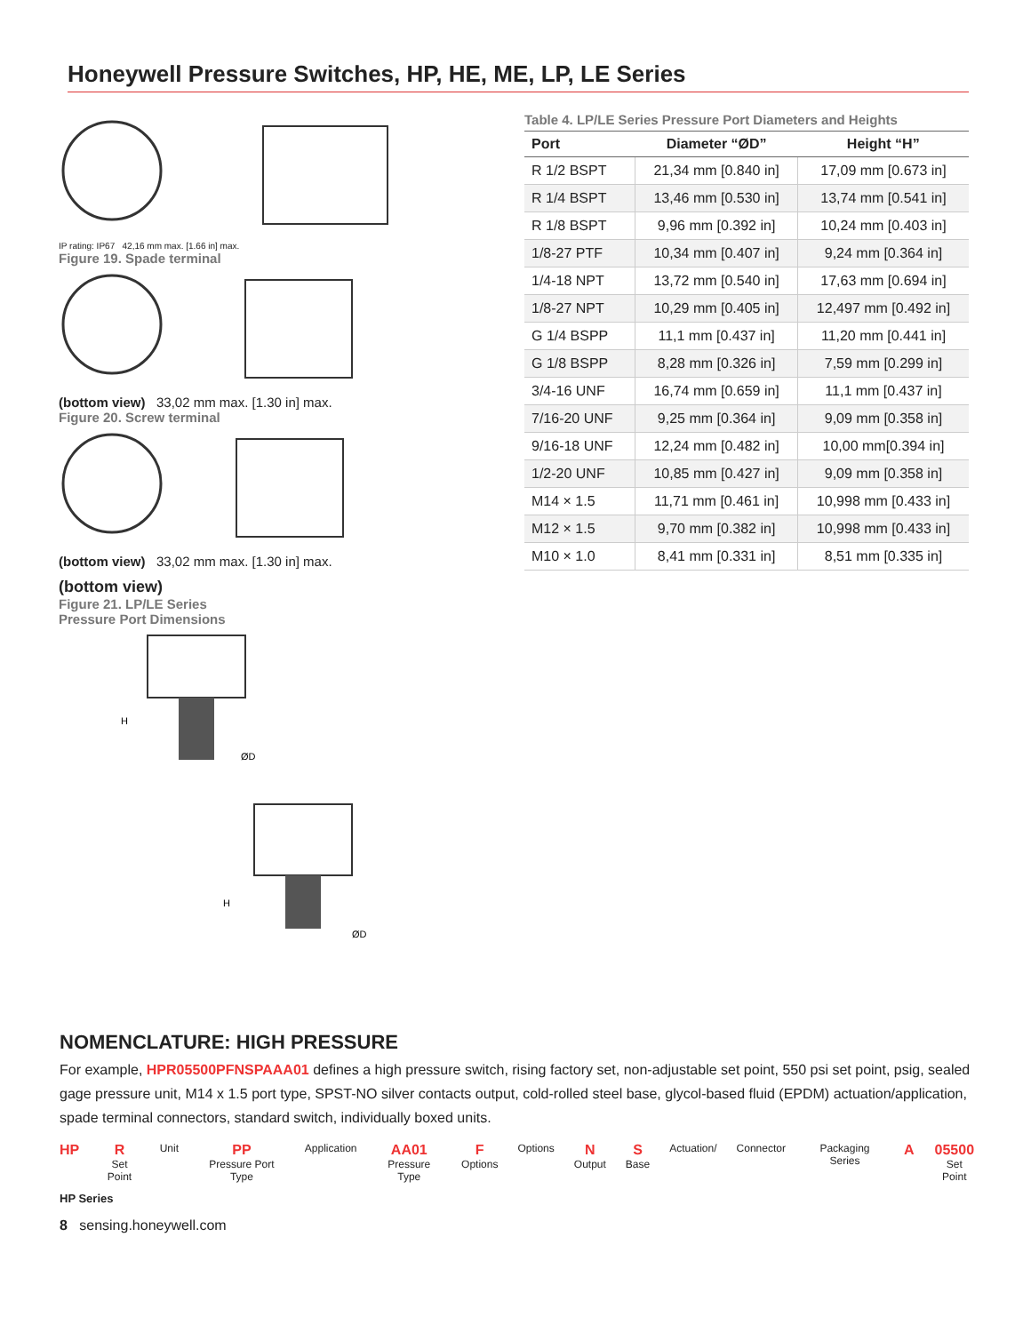Honeywell Pressure Switches, HP, HE, ME, LP, LE Series
IP rating: IP67 42,16 mm max. [1.66 in] max.
Figure 19. Spade terminal
(bottom view) 33,02 mm max. [1.30 in] max.
Figure 20. Screw terminal
(bottom view) 33,02 mm max. [1.30 in] max.
(bottom view)
Figure 21. LP/LE Series
Pressure Port Dimensions
H
ØD
H
ØD
Table 4. LP/LE Series Pressure Port Diameters and Heights
| Port | Diameter “ØD” | Height “H” |
| --- | --- | --- |
| R 1/2 BSPT | 21,34 mm [0.840 in] | 17,09 mm [0.673 in] |
| R 1/4 BSPT | 13,46 mm [0.530 in] | 13,74 mm [0.541 in] |
| R 1/8 BSPT | 9,96 mm [0.392 in] | 10,24 mm [0.403 in] |
| 1/8-27 PTF | 10,34 mm [0.407 in] | 9,24 mm [0.364 in] |
| 1/4-18 NPT | 13,72 mm [0.540 in] | 17,63 mm [0.694 in] |
| 1/8-27 NPT | 10,29 mm [0.405 in] | 12,497 mm [0.492 in] |
| G 1/4 BSPP | 11,1 mm [0.437 in] | 11,20 mm [0.441 in] |
| G 1/8 BSPP | 8,28 mm [0.326 in] | 7,59 mm [0.299 in] |
| 3/4-16 UNF | 16,74 mm [0.659 in] | 11,1 mm [0.437 in] |
| 7/16-20 UNF | 9,25 mm [0.364 in] | 9,09 mm [0.358 in] |
| 9/16-18 UNF | 12,24 mm [0.482 in] | 10,00 mm[0.394 in] |
| 1/2-20 UNF | 10,85 mm [0.427 in] | 9,09 mm [0.358 in] |
| M14 × 1.5 | 11,71 mm [0.461 in] | 10,998 mm [0.433 in] |
| M12 × 1.5 | 9,70 mm [0.382 in] | 10,998 mm [0.433 in] |
| M10 × 1.0 | 8,41 mm [0.331 in] | 8,51 mm [0.335 in] |
NOMENCLATURE: HIGH PRESSURE
For example, HPR05500PFNSPAAA01 defines a high pressure switch, rising factory set, non-adjustable set point, 550 psi set point, psig, sealed gage pressure unit, M14 x 1.5 port type, SPST-NO silver contacts output, cold-rolled steel base, glycol-based fluid (EPDM) actuation/application, spade terminal connectors, standard switch, individually boxed units.
HP R
Set Point
Unit
PP
Pressure Port Type
Application
AA01
Pressure Type
F
Options
Options
N
Output
S
Base
Actuation/ Connector Packaging Series
A 05500
Set Point
HP Series
8 sensing.honeywell.com